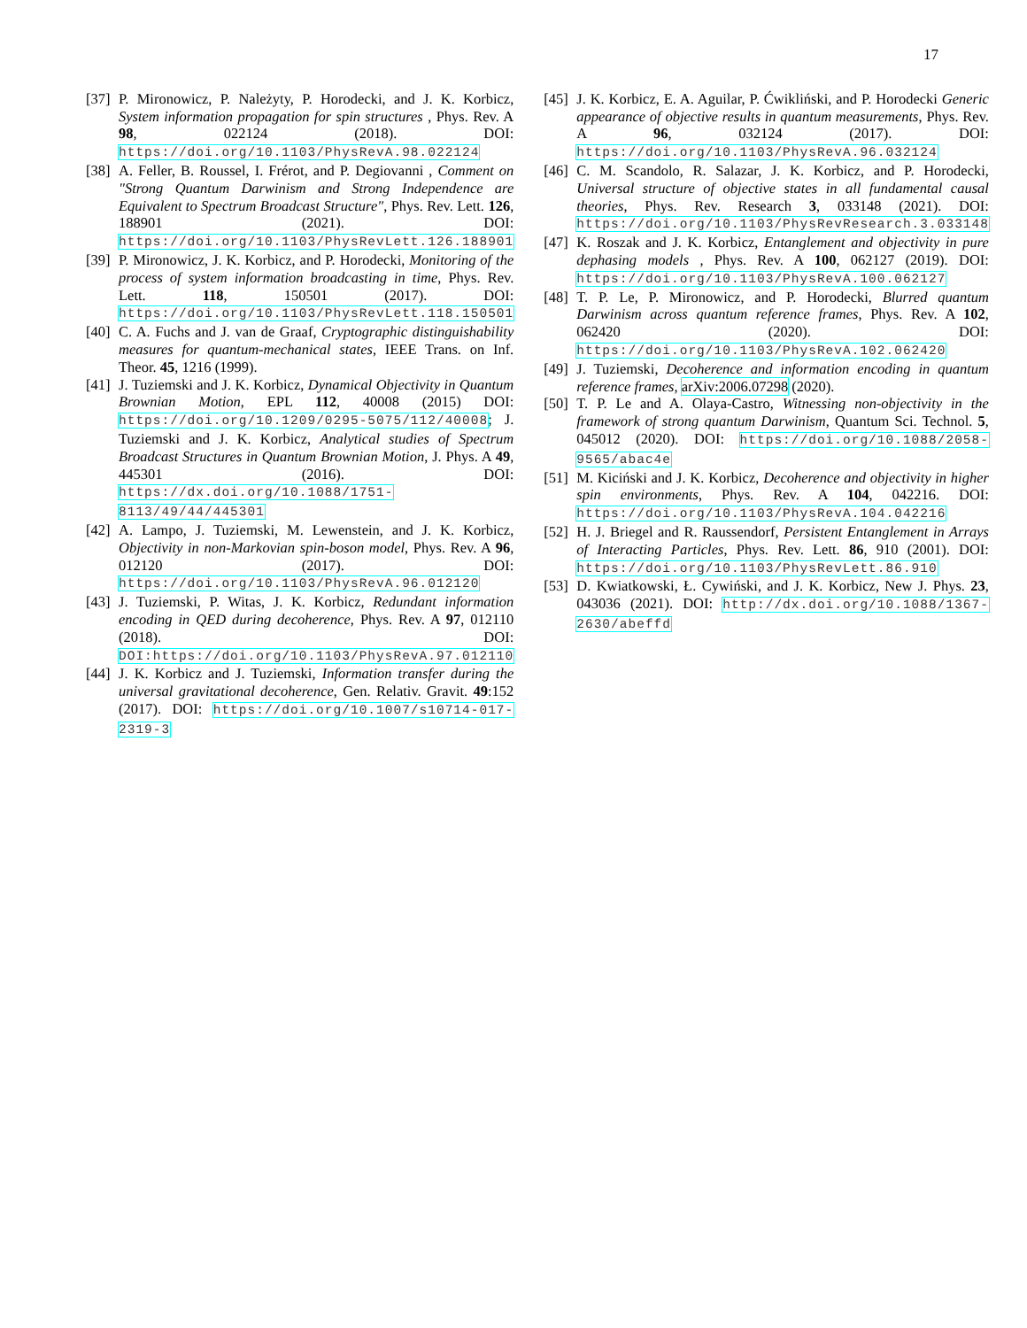17
[37] P. Mironowicz, P. Należyty, P. Horodecki, and J. K. Korbicz, System information propagation for spin structures , Phys. Rev. A 98, 022124 (2018). DOI: https://doi.org/10.1103/PhysRevA.98.022124
[38] A. Feller, B. Roussel, I. Frérot, and P. Degiovanni , Comment on "Strong Quantum Darwinism and Strong Independence are Equivalent to Spectrum Broadcast Structure", Phys. Rev. Lett. 126, 188901 (2021). DOI: https://doi.org/10.1103/PhysRevLett.126.188901
[39] P. Mironowicz, J. K. Korbicz, and P. Horodecki, Monitoring of the process of system information broadcasting in time, Phys. Rev. Lett. 118, 150501 (2017). DOI: https://doi.org/10.1103/PhysRevLett.118.150501
[40] C. A. Fuchs and J. van de Graaf, Cryptographic distinguishability measures for quantum-mechanical states, IEEE Trans. on Inf. Theor. 45, 1216 (1999).
[41] J. Tuziemski and J. K. Korbicz, Dynamical Objectivity in Quantum Brownian Motion, EPL 112, 40008 (2015) DOI: https://doi.org/10.1209/0295-5075/112/40008; J. Tuziemski and J. K. Korbicz, Analytical studies of Spectrum Broadcast Structures in Quantum Brownian Motion, J. Phys. A 49, 445301 (2016). DOI: https://dx.doi.org/10.1088/1751-8113/49/44/445301
[42] A. Lampo, J. Tuziemski, M. Lewenstein, and J. K. Korbicz, Objectivity in non-Markovian spin-boson model, Phys. Rev. A 96, 012120 (2017). DOI: https://doi.org/10.1103/PhysRevA.96.012120
[43] J. Tuziemski, P. Witas, J. K. Korbicz, Redundant information encoding in QED during decoherence, Phys. Rev. A 97, 012110 (2018). DOI: DOI:https://doi.org/10.1103/PhysRevA.97.012110
[44] J. K. Korbicz and J. Tuziemski, Information transfer during the universal gravitational decoherence, Gen. Relativ. Gravit. 49:152 (2017). DOI: https://doi.org/10.1007/s10714-017-2319-3
[45] J. K. Korbicz, E. A. Aguilar, P. Ćwikliński, and P. Horodecki Generic appearance of objective results in quantum measurements, Phys. Rev. A 96, 032124 (2017). DOI: https://doi.org/10.1103/PhysRevA.96.032124
[46] C. M. Scandolo, R. Salazar, J. K. Korbicz, and P. Horodecki, Universal structure of objective states in all fundamental causal theories, Phys. Rev. Research 3, 033148 (2021). DOI: https://doi.org/10.1103/PhysRevResearch.3.033148
[47] K. Roszak and J. K. Korbicz, Entanglement and objectivity in pure dephasing models , Phys. Rev. A 100, 062127 (2019). DOI: https://doi.org/10.1103/PhysRevA.100.062127
[48] T. P. Le, P. Mironowicz, and P. Horodecki, Blurred quantum Darwinism across quantum reference frames, Phys. Rev. A 102, 062420 (2020). DOI: https://doi.org/10.1103/PhysRevA.102.062420
[49] J. Tuziemski, Decoherence and information encoding in quantum reference frames, arXiv:2006.07298 (2020).
[50] T. P. Le and A. Olaya-Castro, Witnessing non-objectivity in the framework of strong quantum Darwinism, Quantum Sci. Technol. 5, 045012 (2020). DOI: https://doi.org/10.1088/2058-9565/abac4e
[51] M. Kiciński and J. K. Korbicz, Decoherence and objectivity in higher spin environments, Phys. Rev. A 104, 042216. DOI: https://doi.org/10.1103/PhysRevA.104.042216
[52] H. J. Briegel and R. Raussendorf, Persistent Entanglement in Arrays of Interacting Particles, Phys. Rev. Lett. 86, 910 (2001). DOI: https://doi.org/10.1103/PhysRevLett.86.910
[53] D. Kwiatkowski, Ł. Cywiński, and J. K. Korbicz, New J. Phys. 23, 043036 (2021). DOI: http://dx.doi.org/10.1088/1367-2630/abeffd